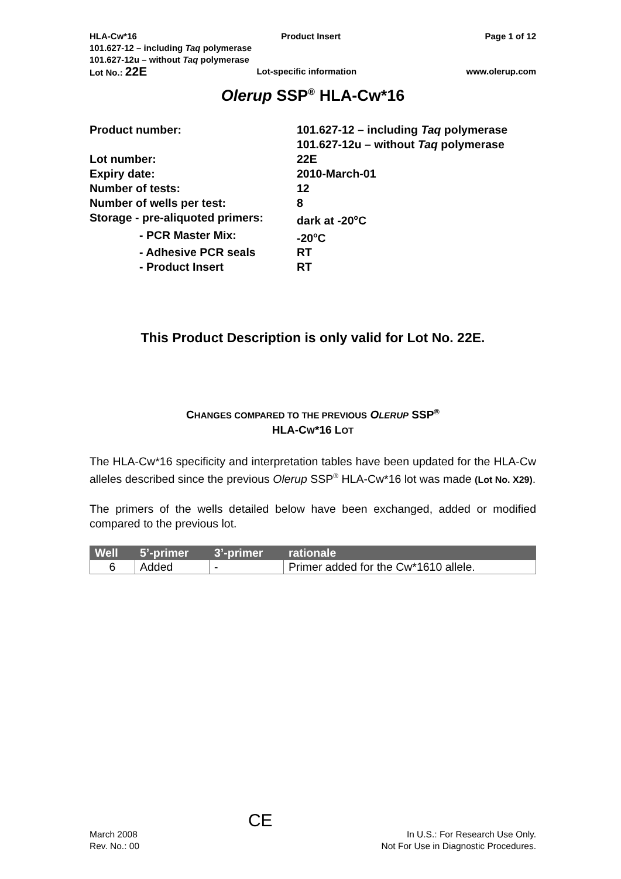HLA-Cw*16 Product Insert Page 1 of 12
101.627-12 – including Taq polymerase
101.627-12u – without Taq polymerase
Lot No.: 22E Lot-specific information www.olerup.com
Olerup SSP<sup>®</sup> HLA-Cw*16
| Product number: | 101.627-12 – including Taq polymerase 101.627-12u – without Taq polymerase |
| Lot number: | 22E |
| Expiry date: | 2010-March-01 |
| Number of tests: | 12 |
| Number of wells per test: | 8 |
| Storage - pre-aliquoted primers: | dark at -20<sup>o</sup>C |
| - PCR Master Mix: | -20<sup>o</sup>C |
| - Adhesive PCR seals | RT |
| - Product Insert | RT |
This Product Description is only valid for Lot No. 22E.
CHANGES COMPARED TO THE PREVIOUS OLERUP SSP<sup>®</sup>
HLA-CW*16 LOT
The HLA-Cw*16 specificity and interpretation tables have been updated for the HLA-Cw alleles described since the previous Olerup SSP<sup>®</sup> HLA-Cw*16 lot was made (Lot No. X29).
The primers of the wells detailed below have been exchanged, added or modified compared to the previous lot.
| Well | 5’-primer | 3’-primer | rationale |
| --- | --- | --- | --- |
| 6 | Added | - | Primer added for the Cw*1610 allele. |
March 2008
Rev. No.: 00
CE
In U.S.: For Research Use Only.
Not For Use in Diagnostic Procedures.